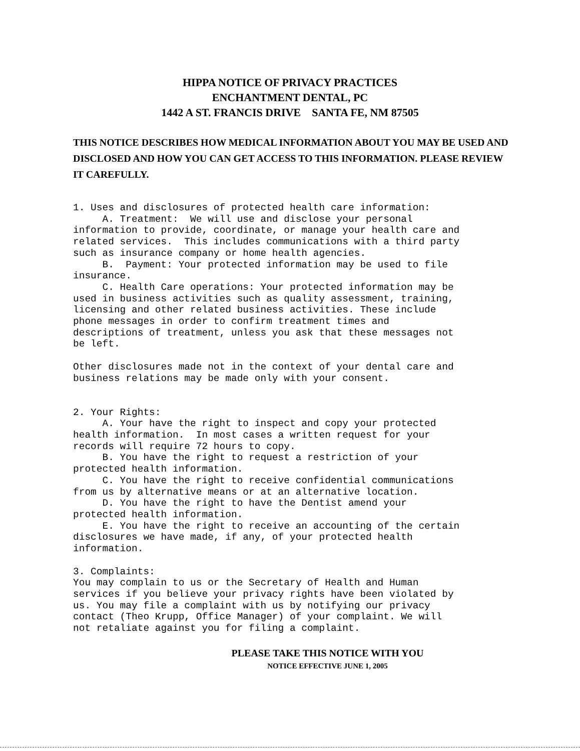HIPPA NOTICE OF PRIVACY PRACTICES
ENCHANTMENT DENTAL, PC
1442 A ST. FRANCIS DRIVE SANTA FE, NM 87505
THIS NOTICE DESCRIBES HOW MEDICAL INFORMATION ABOUT YOU MAY BE USED AND DISCLOSED AND HOW YOU CAN GET ACCESS TO THIS INFORMATION. PLEASE REVIEW IT CAREFULLY.
1. Uses and disclosures of protected health care information: A. Treatment: We will use and disclose your personal information to provide, coordinate, or manage your health care and related services. This includes communications with a third party such as insurance company or home health agencies. B. Payment: Your protected information may be used to file insurance. C. Health Care operations: Your protected information may be used in business activities such as quality assessment, training, licensing and other related business activities. These include phone messages in order to confirm treatment times and descriptions of treatment, unless you ask that these messages not be left. Other disclosures made not in the context of your dental care and business relations may be made only with your consent. 2. Your Rights: A. Your have the right to inspect and copy your protected health information. In most cases a written request for your records will require 72 hours to copy. B. You have the right to request a restriction of your protected health information. C. You have the right to receive confidential communications from us by alternative means or at an alternative location. D. You have the right to have the Dentist amend your protected health information. E. You have the right to receive an accounting of the certain disclosures we have made, if any, of your protected health information. 3. Complaints: You may complain to us or the Secretary of Health and Human services if you believe your privacy rights have been violated by us. You may file a complaint with us by notifying our privacy contact (Theo Krupp, Office Manager) of your complaint. We will not retaliate against you for filing a complaint.
PLEASE TAKE THIS NOTICE WITH YOU
NOTICE EFFECTIVE JUNE 1, 2005